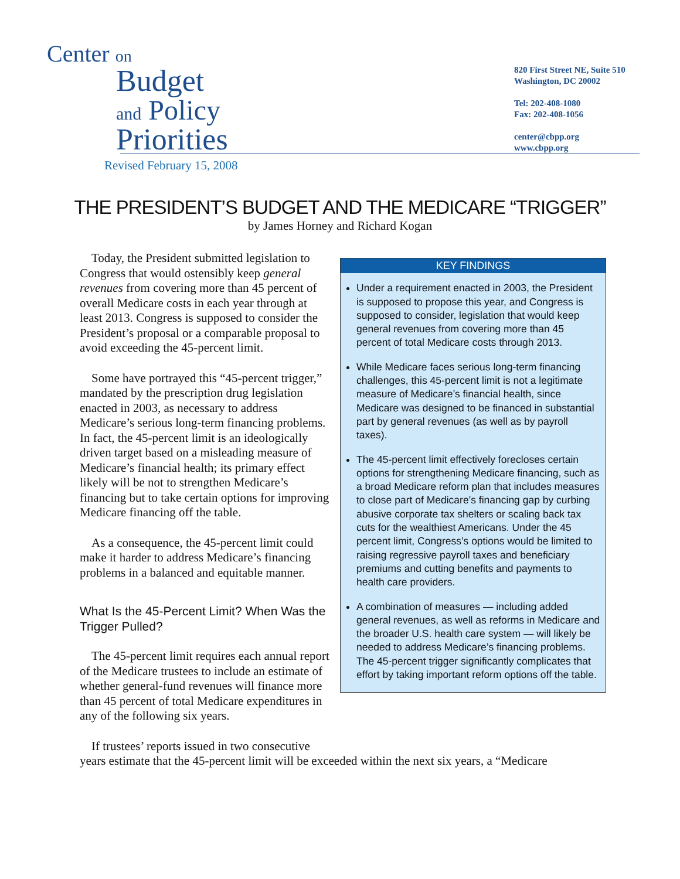Center on
Budget
and Policy
Priorities
820 First Street NE, Suite 510
Washington, DC 20002
Tel: 202-408-1080
Fax: 202-408-1056
center@cbpp.org
www.cbpp.org
Revised February 15, 2008
THE PRESIDENT’S BUDGET AND THE MEDICARE “TRIGGER”
by James Horney and Richard Kogan
Today, the President submitted legislation to Congress that would ostensibly keep general revenues from covering more than 45 percent of overall Medicare costs in each year through at least 2013. Congress is supposed to consider the President’s proposal or a comparable proposal to avoid exceeding the 45-percent limit.
Some have portrayed this “45-percent trigger,” mandated by the prescription drug legislation enacted in 2003, as necessary to address Medicare’s serious long-term financing problems. In fact, the 45-percent limit is an ideologically driven target based on a misleading measure of Medicare’s financial health; its primary effect likely will be not to strengthen Medicare’s financing but to take certain options for improving Medicare financing off the table.
As a consequence, the 45-percent limit could make it harder to address Medicare’s financing problems in a balanced and equitable manner.
What Is the 45-Percent Limit? When Was the Trigger Pulled?
The 45-percent limit requires each annual report of the Medicare trustees to include an estimate of whether general-fund revenues will finance more than 45 percent of total Medicare expenditures in any of the following six years.
If trustees’ reports issued in two consecutive
KEY FINDINGS
Under a requirement enacted in 2003, the President is supposed to propose this year, and Congress is supposed to consider, legislation that would keep general revenues from covering more than 45 percent of total Medicare costs through 2013.
While Medicare faces serious long-term financing challenges, this 45-percent limit is not a legitimate measure of Medicare’s financial health, since Medicare was designed to be financed in substantial part by general revenues (as well as by payroll taxes).
The 45-percent limit effectively forecloses certain options for strengthening Medicare financing, such as a broad Medicare reform plan that includes measures to close part of Medicare’s financing gap by curbing abusive corporate tax shelters or scaling back tax cuts for the wealthiest Americans. Under the 45 percent limit, Congress’s options would be limited to raising regressive payroll taxes and beneficiary premiums and cutting benefits and payments to health care providers.
A combination of measures — including added general revenues, as well as reforms in Medicare and the broader U.S. health care system — will likely be needed to address Medicare’s financing problems. The 45-percent trigger significantly complicates that effort by taking important reform options off the table.
years estimate that the 45-percent limit will be exceeded within the next six years, a “Medicare